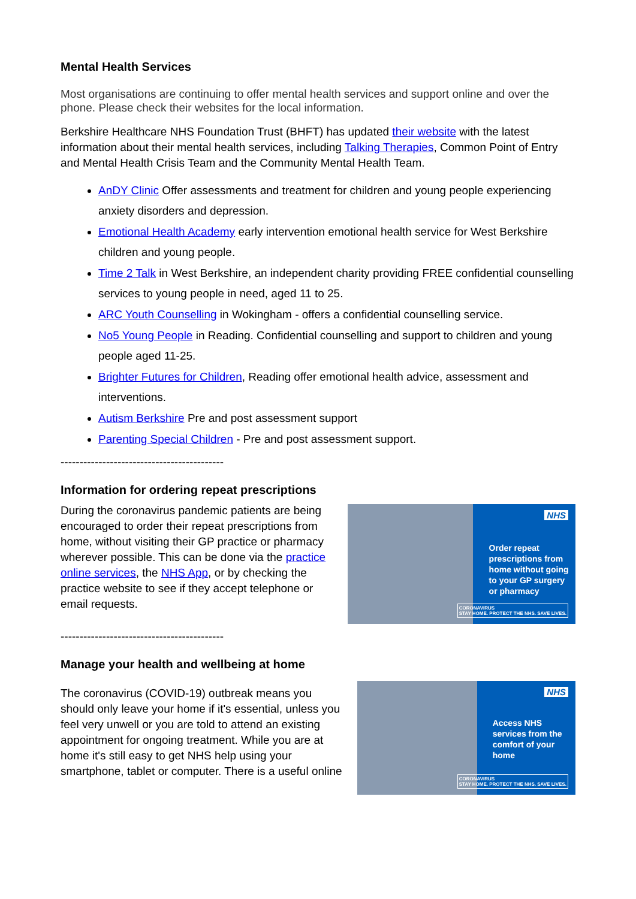Mental Health Services
Most organisations are continuing to offer mental health services and support online and over the phone. Please check their websites for the local information.
Berkshire Healthcare NHS Foundation Trust (BHFT) has updated their website with the latest information about their mental health services, including Talking Therapies, Common Point of Entry and Mental Health Crisis Team and the Community Mental Health Team.
AnDY Clinic Offer assessments and treatment for children and young people experiencing anxiety disorders and depression.
Emotional Health Academy early intervention emotional health service for West Berkshire children and young people.
Time 2 Talk in West Berkshire, an independent charity providing FREE confidential counselling services to young people in need, aged 11 to 25.
ARC Youth Counselling in Wokingham - offers a confidential counselling service.
No5 Young People in Reading. Confidential counselling and support to children and young people aged 11-25.
Brighter Futures for Children, Reading offer emotional health advice, assessment and interventions.
Autism Berkshire Pre and post assessment support
Parenting Special Children - Pre and post assessment support.
-------------------------------------------
Information for ordering repeat prescriptions
During the coronavirus pandemic patients are being encouraged to order their repeat prescriptions from home, without visiting their GP practice or pharmacy wherever possible. This can be done via the practice online services, the NHS App, or by checking the practice website to see if they accept telephone or email requests.
NHS
Order repeat prescriptions from home without going to your GP surgery or pharmacy
CORONAVIRUS
STAY HOME. PROTECT THE NHS. SAVE LIVES.
-------------------------------------------
Manage your health and wellbeing at home
The coronavirus (COVID-19) outbreak means you should only leave your home if it's essential, unless you feel very unwell or you are told to attend an existing appointment for ongoing treatment. While you are at home it's still easy to get NHS help using your smartphone, tablet or computer. There is a useful online
NHS
Access NHS services from the comfort of your home
CORONAVIRUS
STAY HOME. PROTECT THE NHS. SAVE LIVES.